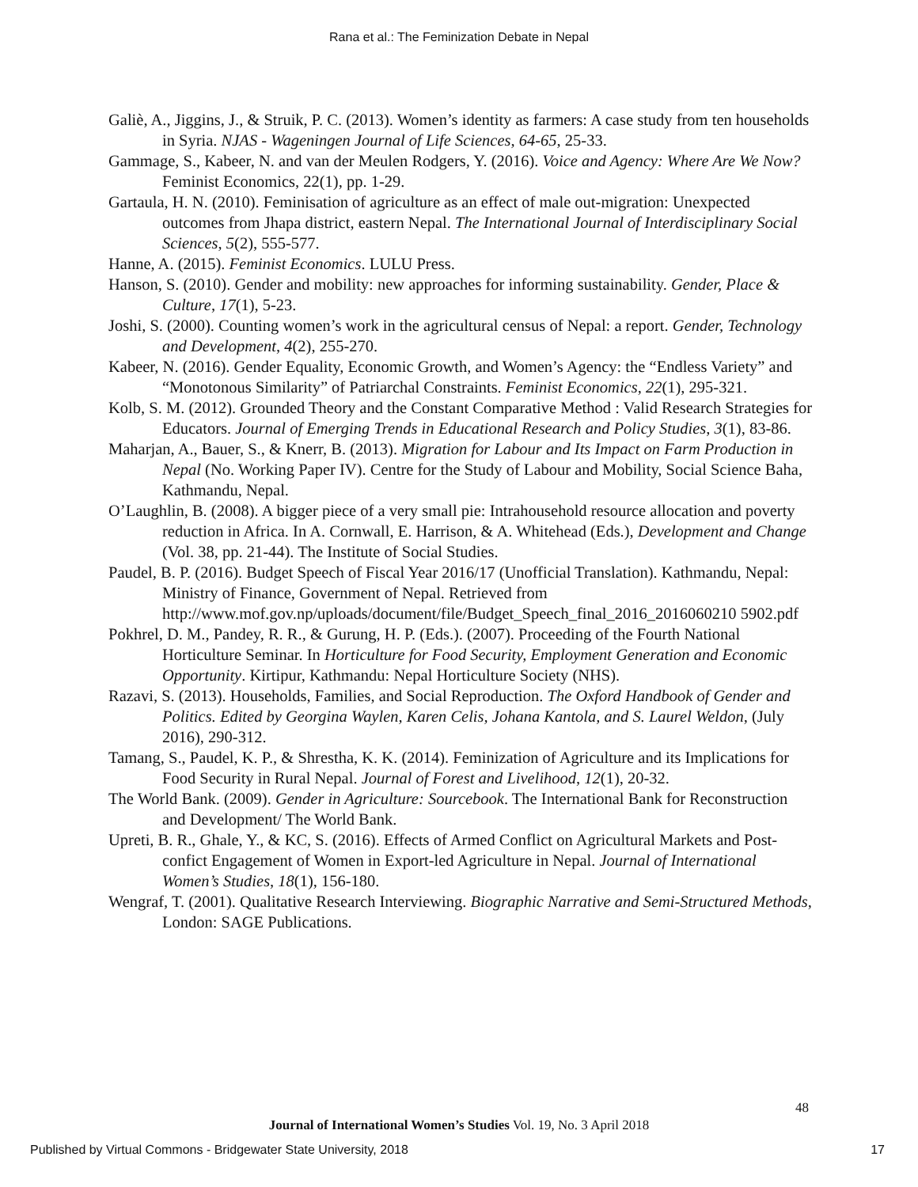Rana et al.: The Feminization Debate in Nepal
Galiè, A., Jiggins, J., & Struik, P. C. (2013). Women’s identity as farmers: A case study from ten households in Syria. NJAS - Wageningen Journal of Life Sciences, 64-65, 25-33.
Gammage, S., Kabeer, N. and van der Meulen Rodgers, Y. (2016). Voice and Agency: Where Are We Now? Feminist Economics, 22(1), pp. 1-29.
Gartaula, H. N. (2010). Feminisation of agriculture as an effect of male out-migration: Unexpected outcomes from Jhapa district, eastern Nepal. The International Journal of Interdisciplinary Social Sciences, 5(2), 555-577.
Hanne, A. (2015). Feminist Economics. LULU Press.
Hanson, S. (2010). Gender and mobility: new approaches for informing sustainability. Gender, Place & Culture, 17(1), 5-23.
Joshi, S. (2000). Counting women’s work in the agricultural census of Nepal: a report. Gender, Technology and Development, 4(2), 255-270.
Kabeer, N. (2016). Gender Equality, Economic Growth, and Women’s Agency: the “Endless Variety” and “Monotonous Similarity” of Patriarchal Constraints. Feminist Economics, 22(1), 295-321.
Kolb, S. M. (2012). Grounded Theory and the Constant Comparative Method : Valid Research Strategies for Educators. Journal of Emerging Trends in Educational Research and Policy Studies, 3(1), 83-86.
Maharjan, A., Bauer, S., & Knerr, B. (2013). Migration for Labour and Its Impact on Farm Production in Nepal (No. Working Paper IV). Centre for the Study of Labour and Mobility, Social Science Baha, Kathmandu, Nepal.
O’Laughlin, B. (2008). A bigger piece of a very small pie: Intrahousehold resource allocation and poverty reduction in Africa. In A. Cornwall, E. Harrison, & A. Whitehead (Eds.), Development and Change (Vol. 38, pp. 21-44). The Institute of Social Studies.
Paudel, B. P. (2016). Budget Speech of Fiscal Year 2016/17 (Unofficial Translation). Kathmandu, Nepal: Ministry of Finance, Government of Nepal. Retrieved from http://www.mof.gov.np/uploads/document/file/Budget_Speech_final_2016_2016060210 5902.pdf
Pokhrel, D. M., Pandey, R. R., & Gurung, H. P. (Eds.). (2007). Proceeding of the Fourth National Horticulture Seminar. In Horticulture for Food Security, Employment Generation and Economic Opportunity. Kirtipur, Kathmandu: Nepal Horticulture Society (NHS).
Razavi, S. (2013). Households, Families, and Social Reproduction. The Oxford Handbook of Gender and Politics. Edited by Georgina Waylen, Karen Celis, Johana Kantola, and S. Laurel Weldon, (July 2016), 290-312.
Tamang, S., Paudel, K. P., & Shrestha, K. K. (2014). Feminization of Agriculture and its Implications for Food Security in Rural Nepal. Journal of Forest and Livelihood, 12(1), 20-32.
The World Bank. (2009). Gender in Agriculture: Sourcebook. The International Bank for Reconstruction and Development/ The World Bank.
Upreti, B. R., Ghale, Y., & KC, S. (2016). Effects of Armed Conflict on Agricultural Markets and Post-confict Engagement of Women in Export-led Agriculture in Nepal. Journal of International Women’s Studies, 18(1), 156-180.
Wengraf, T. (2001). Qualitative Research Interviewing. Biographic Narrative and Semi-Structured Methods, London: SAGE Publications.
48
Journal of International Women’s Studies Vol. 19, No. 3 April 2018
Published by Virtual Commons - Bridgewater State University, 2018 17